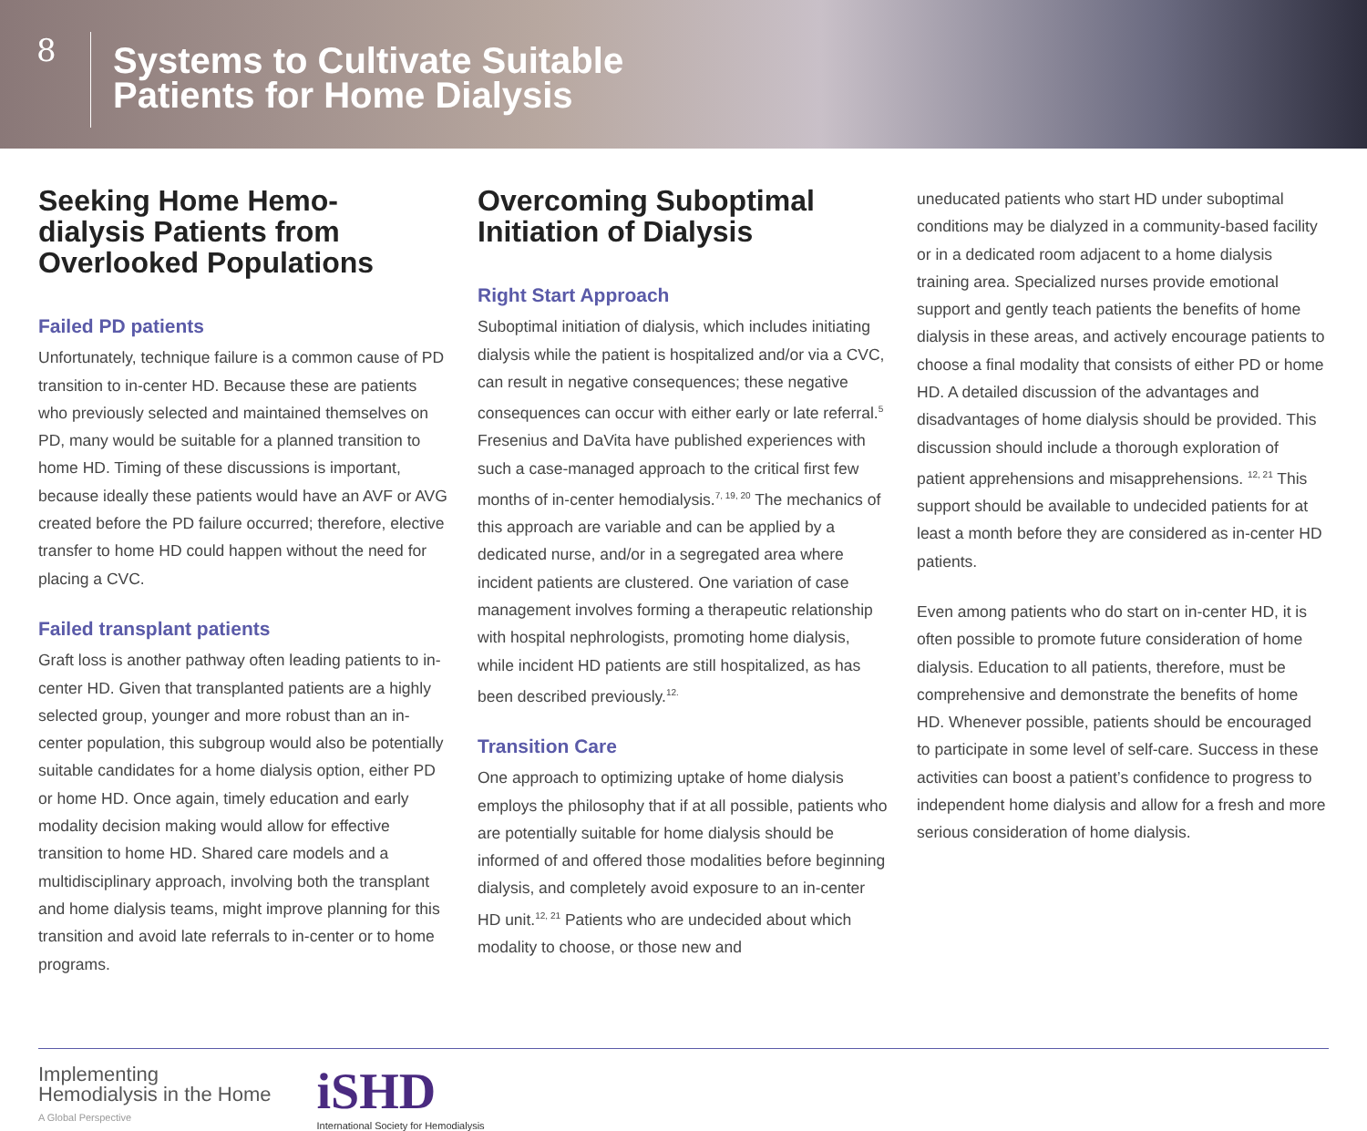8
Systems to Cultivate Suitable
Patients for Home Dialysis
Seeking Home Hemo-
dialysis Patients from
Overlooked Populations
Failed PD patients
Unfortunately, technique failure is a common cause of PD transition to in-center HD. Because these are patients who previously selected and maintained themselves on PD, many would be suitable for a planned transition to home HD. Timing of these discussions is important, because ideally these patients would have an AVF or AVG created before the PD failure occurred; therefore, elective transfer to home HD could happen without the need for placing a CVC.
Failed transplant patients
Graft loss is another pathway often leading patients to in-center HD. Given that transplanted patients are a highly selected group, younger and more robust than an in-center population, this subgroup would also be potentially suitable candidates for a home dialysis option, either PD or home HD. Once again, timely education and early modality decision making would allow for effective transition to home HD. Shared care models and a multidisciplinary approach, involving both the transplant and home dialysis teams, might improve planning for this transition and avoid late referrals to in-center or to home programs.
Overcoming Suboptimal
Initiation of Dialysis
Right Start Approach
Suboptimal initiation of dialysis, which includes initiating dialysis while the patient is hospitalized and/or via a CVC, can result in negative consequences; these negative consequences can occur with either early or late referral.<sup>5</sup> Fresenius and DaVita have published experiences with such a case-managed approach to the critical first few months of in-center hemodialysis.<sup>7, 19, 20</sup> The mechanics of this approach are variable and can be applied by a dedicated nurse, and/or in a segregated area where incident patients are clustered. One variation of case management involves forming a therapeutic relationship with hospital nephrologists, promoting home dialysis, while incident HD patients are still hospitalized, as has been described previously.<sup>12.</sup>
Transition Care
One approach to optimizing uptake of home dialysis employs the philosophy that if at all possible, patients who are potentially suitable for home dialysis should be informed of and offered those modalities before beginning dialysis, and completely avoid exposure to an in-center HD unit.<sup>12, 21</sup> Patients who are undecided about which modality to choose, or those new and
uneducated patients who start HD under suboptimal conditions may be dialyzed in a community-based facility or in a dedicated room adjacent to a home dialysis training area. Specialized nurses provide emotional support and gently teach patients the benefits of home dialysis in these areas, and actively encourage patients to choose a final modality that consists of either PD or home HD. A detailed discussion of the advantages and disadvantages of home dialysis should be provided. This discussion should include a thorough exploration of patient apprehensions and misapprehensions. <sup>12, 21</sup> This support should be available to undecided patients for at least a month before they are considered as in-center HD patients.
Even among patients who do start on in-center HD, it is often possible to promote future consideration of home dialysis. Education to all patients, therefore, must be comprehensive and demonstrate the benefits of home HD. Whenever possible, patients should be encouraged to participate in some level of self-care. Success in these activities can boost a patient’s confidence to progress to independent home dialysis and allow for a fresh and more serious consideration of home dialysis.
Implementing
Hemodialysis in the Home
A Global Perspective
iSHD
International Society for Hemodialysis